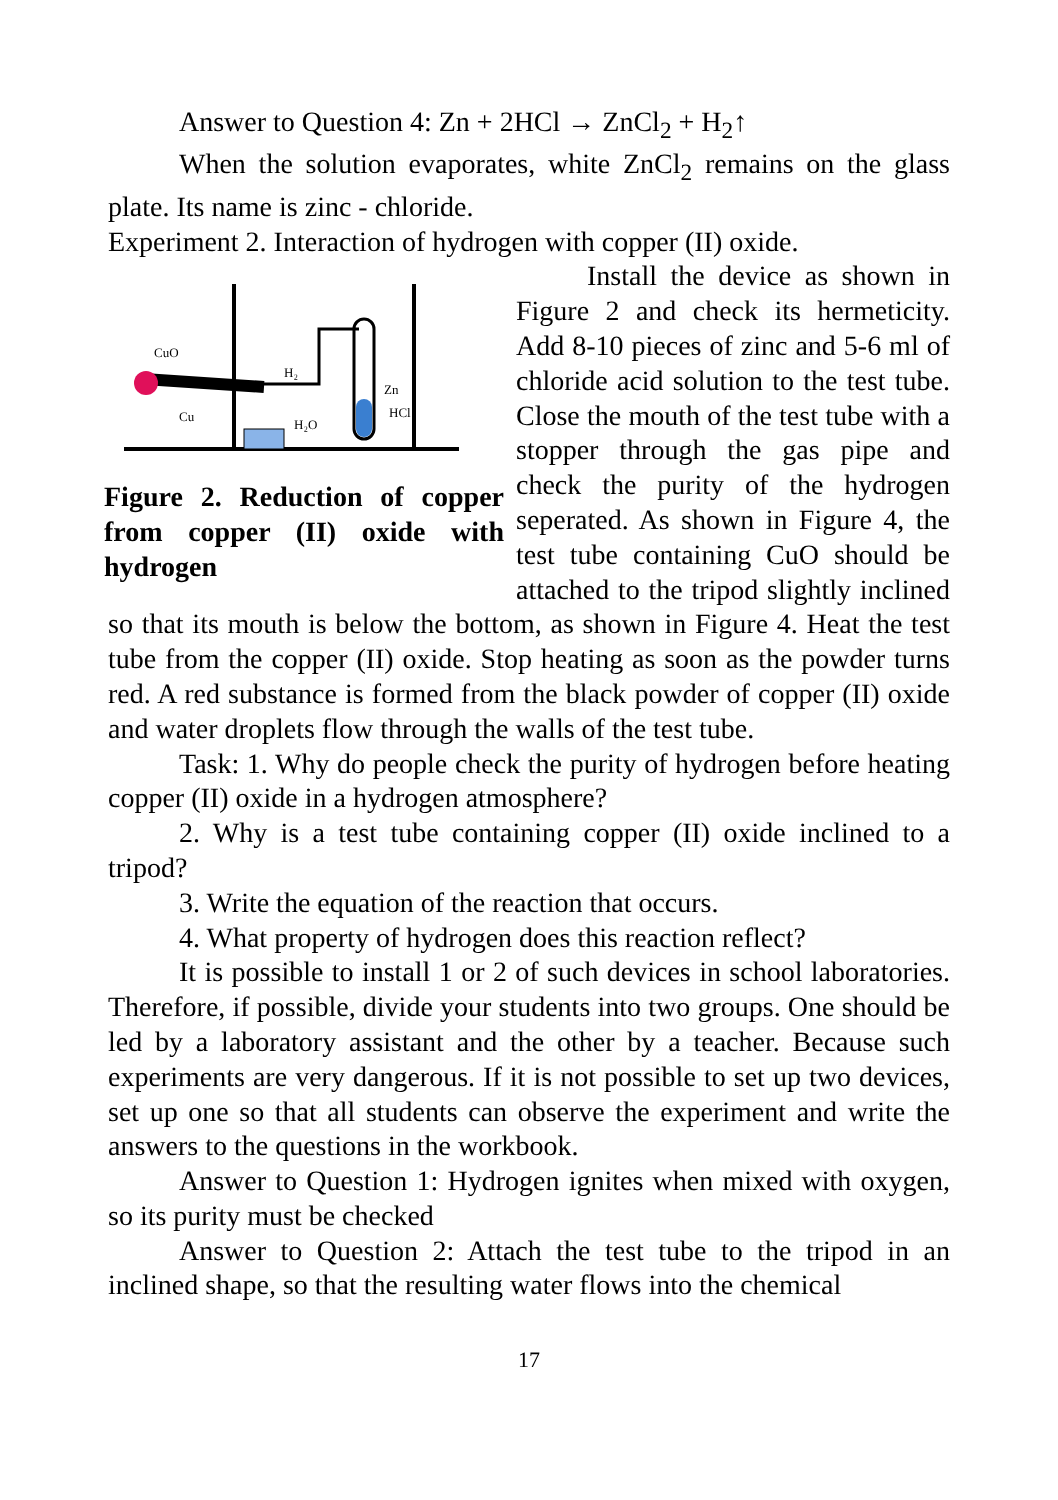Answer to Question 4: Zn + 2HCl → ZnCl<sub>2</sub> + H<sub>2</sub>↑
When the solution evaporates, white ZnCl<sub>2</sub> remains on the glass plate. Its name is zinc - chloride.
Experiment 2. Interaction of hydrogen with copper (II) oxide.
CuO
Cu
H₂
H₂O
Zn
HCl
Figure 2. Reduction of copper from copper (II) oxide with hydrogen
Install the device as shown in Figure 2 and check its hermeticity. Add 8-10 pieces of zinc and 5-6 ml of chloride acid solution to the test tube. Close the mouth of the test tube with a stopper through the gas pipe and check the purity of the hydrogen seperated. As shown in Figure 4, the test tube containing CuO should be attached to the tripod slightly inclined so that its mouth is below the bottom, as shown in Figure 4. Heat the test tube from the copper (II) oxide. Stop heating as soon as the powder turns red. A red substance is formed from the black powder of copper (II) oxide and water droplets flow through the walls of the test tube.
Task: 1. Why do people check the purity of hydrogen before heating copper (II) oxide in a hydrogen atmosphere?
2. Why is a test tube containing copper (II) oxide inclined to a tripod?
3. Write the equation of the reaction that occurs.
4. What property of hydrogen does this reaction reflect?
It is possible to install 1 or 2 of such devices in school laboratories. Therefore, if possible, divide your students into two groups. One should be led by a laboratory assistant and the other by a teacher. Because such experiments are very dangerous. If it is not possible to set up two devices, set up one so that all students can observe the experiment and write the answers to the questions in the workbook.
Answer to Question 1: Hydrogen ignites when mixed with oxygen, so its purity must be checked
Answer to Question 2: Attach the test tube to the tripod in an inclined shape, so that the resulting water flows into the chemical
17